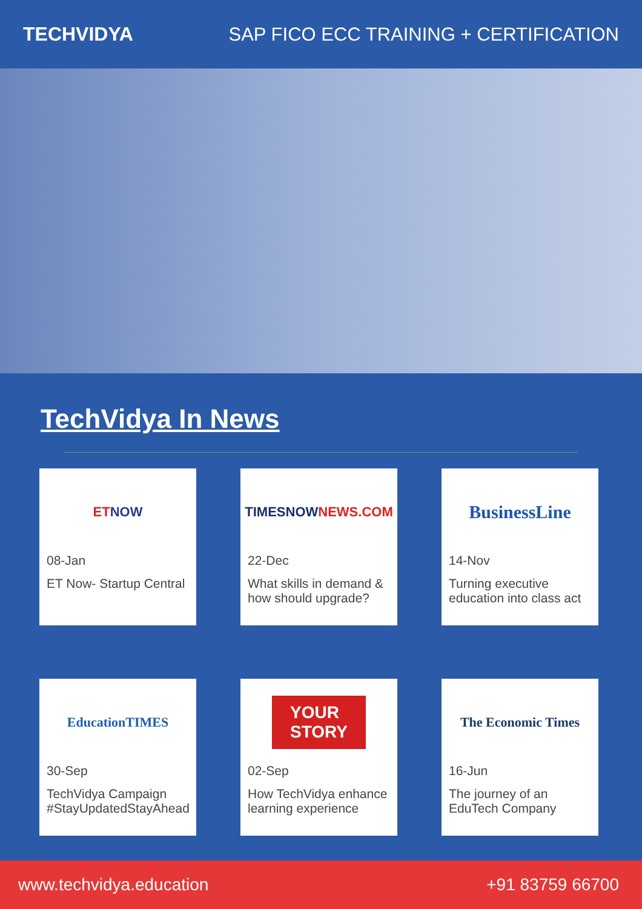TECHVIDYA
SAP FICO ECC TRAINING + CERTIFICATION
TechVidya In News
ET NOW
08-Jan
ET Now- Startup Central
TIMESNOW NEWS.COM
22-Dec
What skills in demand & how should upgrade?
BusinessLine
14-Nov
Turning executive education into class act
EducationTIMES
30-Sep
TechVidya Campaign #StayUpdatedStayAhead
YOUR
STORY
02-Sep
How TechVidya enhance learning experience
The Economic Times
16-Jun
The journey of an EduTech Company
www.techvidya.education +91 83759 66700